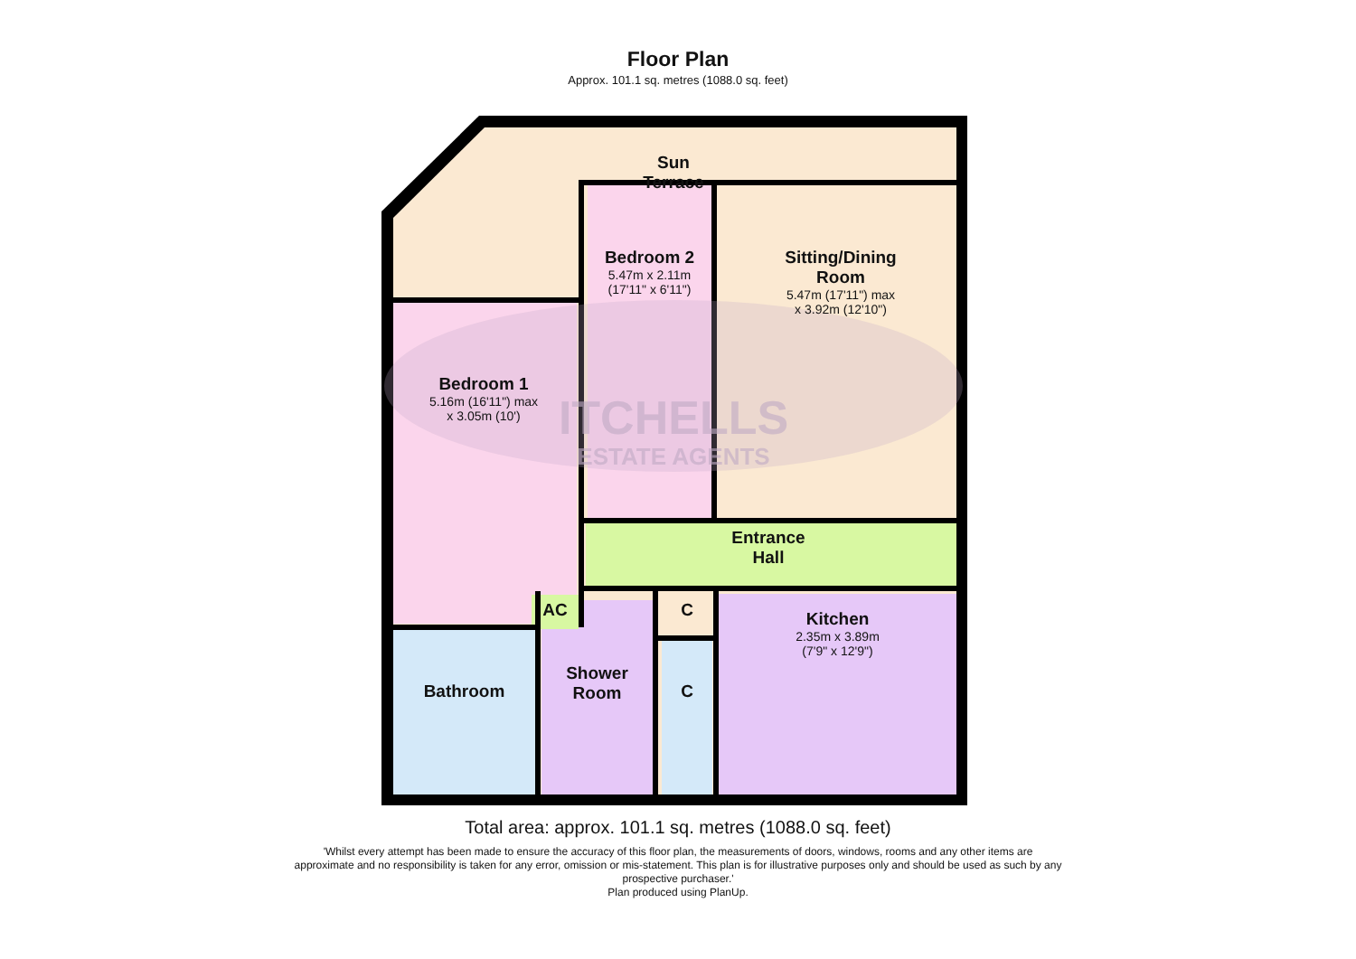Floor Plan
Approx. 101.1 sq. metres (1088.0 sq. feet)
Sun
Terrace
Bedroom 2
5.47m x 2.11m
(17'11" x 6'11")
Sitting/Dining
Room
5.47m (17'11") max
x 3.92m (12'10")
Bedroom 1
5.16m (16'11") max
x 3.05m (10')
ITCHELLS
ESTATE AGENTS
Entrance
Hall
AC C
Kitchen
2.35m x 3.89m
(7'9" x 12'9")
Bathroom
Shower
Room
C
Total area: approx. 101.1 sq. metres (1088.0 sq. feet)
'Whilst every attempt has been made to ensure the accuracy of this floor plan, the measurements of doors, windows, rooms and any other items are approximate and no responsibility is taken for any error, omission or mis-statement. This plan is for illustrative purposes only and should be used as such by any prospective purchaser.'
Plan produced using PlanUp.